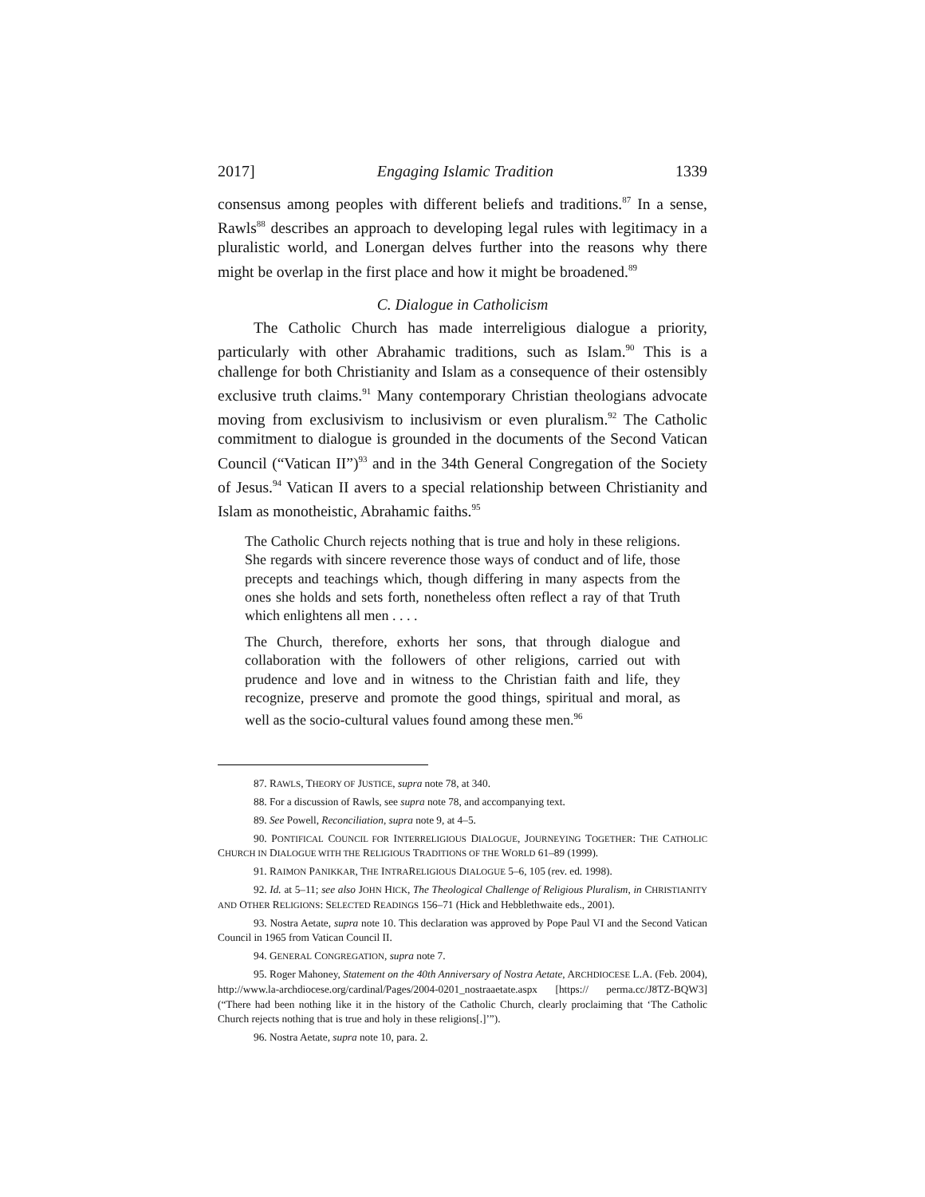2017] Engaging Islamic Tradition 1339
consensus among peoples with different beliefs and traditions.<sup>87</sup> In a sense, Rawls<sup>88</sup> describes an approach to developing legal rules with legitimacy in a pluralistic world, and Lonergan delves further into the reasons why there might be overlap in the first place and how it might be broadened.<sup>89</sup>
C. Dialogue in Catholicism
The Catholic Church has made interreligious dialogue a priority, particularly with other Abrahamic traditions, such as Islam.<sup>90</sup> This is a challenge for both Christianity and Islam as a consequence of their ostensibly exclusive truth claims.<sup>91</sup> Many contemporary Christian theologians advocate moving from exclusivism to inclusivism or even pluralism.<sup>92</sup> The Catholic commitment to dialogue is grounded in the documents of the Second Vatican Council (“Vatican II”)<sup>93</sup> and in the 34th General Congregation of the Society of Jesus.<sup>94</sup> Vatican II avers to a special relationship between Christianity and Islam as monotheistic, Abrahamic faiths.<sup>95</sup>
The Catholic Church rejects nothing that is true and holy in these religions. She regards with sincere reverence those ways of conduct and of life, those precepts and teachings which, though differing in many aspects from the ones she holds and sets forth, nonetheless often reflect a ray of that Truth which enlightens all men . . . .
The Church, therefore, exhorts her sons, that through dialogue and collaboration with the followers of other religions, carried out with prudence and love and in witness to the Christian faith and life, they recognize, preserve and promote the good things, spiritual and moral, as well as the socio-cultural values found among these men.<sup>96</sup>
87. RAWLS, THEORY OF JUSTICE, supra note 78, at 340.
88. For a discussion of Rawls, see supra note 78, and accompanying text.
89. See Powell, Reconciliation, supra note 9, at 4–5.
90. PONTIFICAL COUNCIL FOR INTERRELIGIOUS DIALOGUE, JOURNEYING TOGETHER: THE CATHOLIC CHURCH IN DIALOGUE WITH THE RELIGIOUS TRADITIONS OF THE WORLD 61–89 (1999).
91. RAIMON PANIKKAR, THE INTRARELIGIOUS DIALOGUE 5–6, 105 (rev. ed. 1998).
92. Id. at 5–11; see also JOHN HICK, The Theological Challenge of Religious Pluralism, in CHRISTIANITY AND OTHER RELIGIONS: SELECTED READINGS 156–71 (Hick and Hebblethwaite eds., 2001).
93. Nostra Aetate, supra note 10. This declaration was approved by Pope Paul VI and the Second Vatican Council in 1965 from Vatican Council II.
94. GENERAL CONGREGATION, supra note 7.
95. Roger Mahoney, Statement on the 40th Anniversary of Nostra Aetate, ARCHDIOCESE L.A. (Feb. 2004), http://www.la-archdiocese.org/cardinal/Pages/2004-0201_nostraaetate.aspx [https:// perma.cc/J8TZ-BQW3] (“There had been nothing like it in the history of the Catholic Church, clearly proclaiming that ‘The Catholic Church rejects nothing that is true and holy in these religions[.]’”).
96. Nostra Aetate, supra note 10, para. 2.